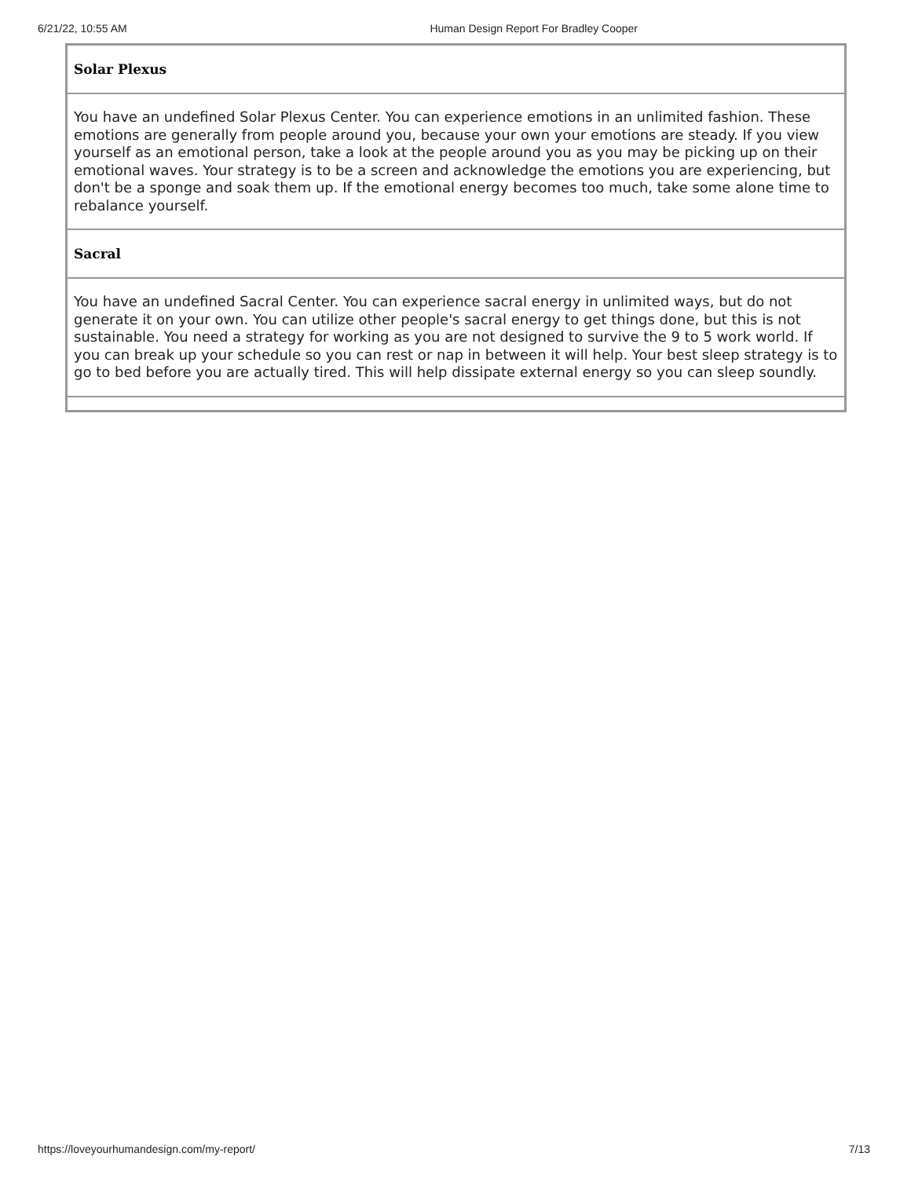6/21/22, 10:55 AM Human Design Report For Bradley Cooper
| Solar Plexus |
| --- |
| You have an undefined Solar Plexus Center. You can experience emotions in an unlimited fashion. These emotions are generally from people around you, because your own your emotions are steady. If you view yourself as an emotional person, take a look at the people around you as you may be picking up on their emotional waves. Your strategy is to be a screen and acknowledge the emotions you are experiencing, but don't be a sponge and soak them up. If the emotional energy becomes too much, take some alone time to rebalance yourself. |
| Sacral |
| You have an undefined Sacral Center. You can experience sacral energy in unlimited ways, but do not generate it on your own. You can utilize other people's sacral energy to get things done, but this is not sustainable. You need a strategy for working as you are not designed to survive the 9 to 5 work world. If you can break up your schedule so you can rest or nap in between it will help. Your best sleep strategy is to go to bed before you are actually tired. This will help dissipate external energy so you can sleep soundly. |
https://loveyourhumandesign.com/my-report/ 7/13